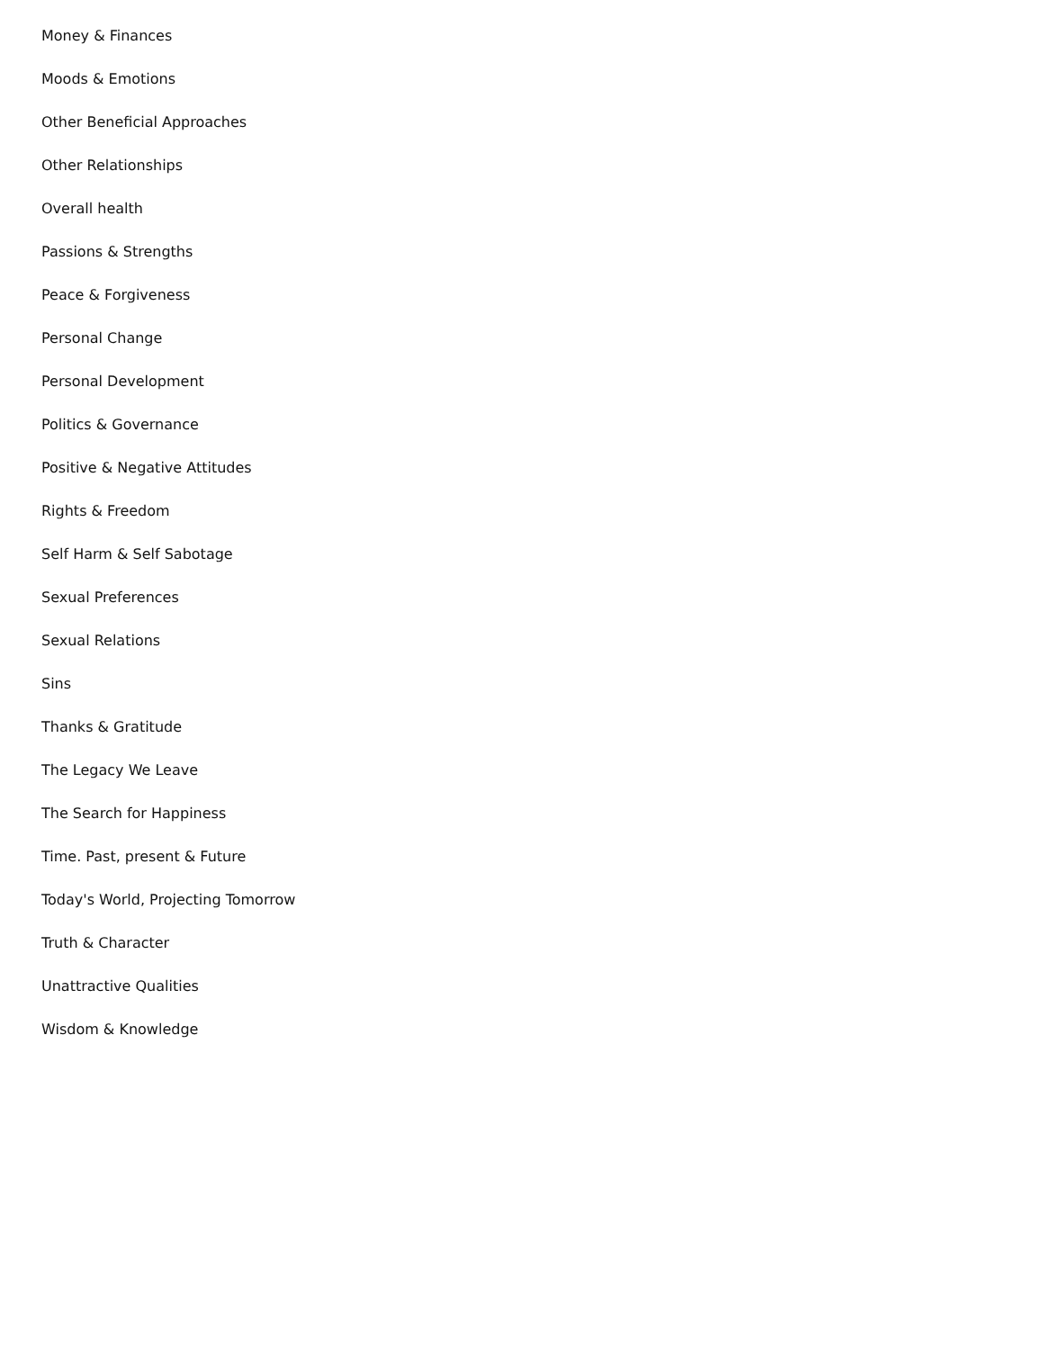Money & Finances
Moods & Emotions
Other Beneficial Approaches
Other Relationships
Overall health
Passions & Strengths
Peace & Forgiveness
Personal Change
Personal Development
Politics & Governance
Positive & Negative Attitudes
Rights & Freedom
Self Harm & Self Sabotage
Sexual Preferences
Sexual Relations
Sins
Thanks & Gratitude
The Legacy We Leave
The Search for Happiness
Time. Past, present & Future
Today's World, Projecting Tomorrow
Truth & Character
Unattractive Qualities
Wisdom & Knowledge